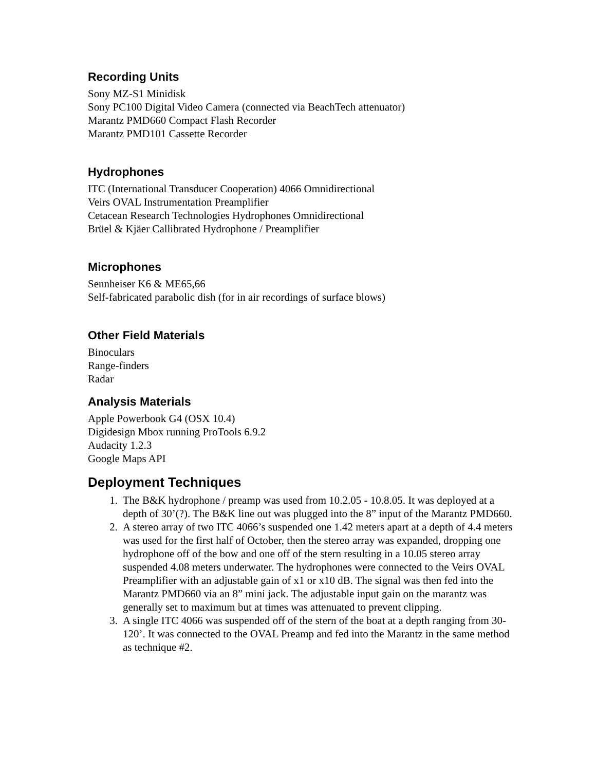Recording Units
Sony MZ-S1 Minidisk
Sony PC100 Digital Video Camera (connected via BeachTech attenuator)
Marantz PMD660 Compact Flash Recorder
Marantz PMD101 Cassette Recorder
Hydrophones
ITC (International Transducer Cooperation) 4066 Omnidirectional
Veirs OVAL Instrumentation Preamplifier
Cetacean Research Technologies Hydrophones Omnidirectional
Brüel & Kjäer Callibrated Hydrophone / Preamplifier
Microphones
Sennheiser K6 & ME65,66
Self-fabricated parabolic dish (for in air recordings of surface blows)
Other Field Materials
Binoculars
Range-finders
Radar
Analysis Materials
Apple Powerbook G4 (OSX 10.4)
Digidesign Mbox running ProTools 6.9.2
Audacity 1.2.3
Google Maps API
Deployment Techniques
1. The B&K hydrophone / preamp was used from 10.2.05 - 10.8.05. It was deployed at a depth of 30’(?). The B&K line out was plugged into the 8” input of the Marantz PMD660.
2. A stereo array of two ITC 4066’s suspended one 1.42 meters apart at a depth of 4.4 meters was used for the first half of October, then the stereo array was expanded, dropping one hydrophone off of the bow and one off of the stern resulting in a 10.05 stereo array suspended 4.08 meters underwater. The hydrophones were connected to the Veirs OVAL Preamplifier with an adjustable gain of x1 or x10 dB. The signal was then fed into the Marantz PMD660 via an 8” mini jack. The adjustable input gain on the marantz was generally set to maximum but at times was attenuated to prevent clipping.
3. A single ITC 4066 was suspended off of the stern of the boat at a depth ranging from 30-120’. It was connected to the OVAL Preamp and fed into the Marantz in the same method as technique #2.